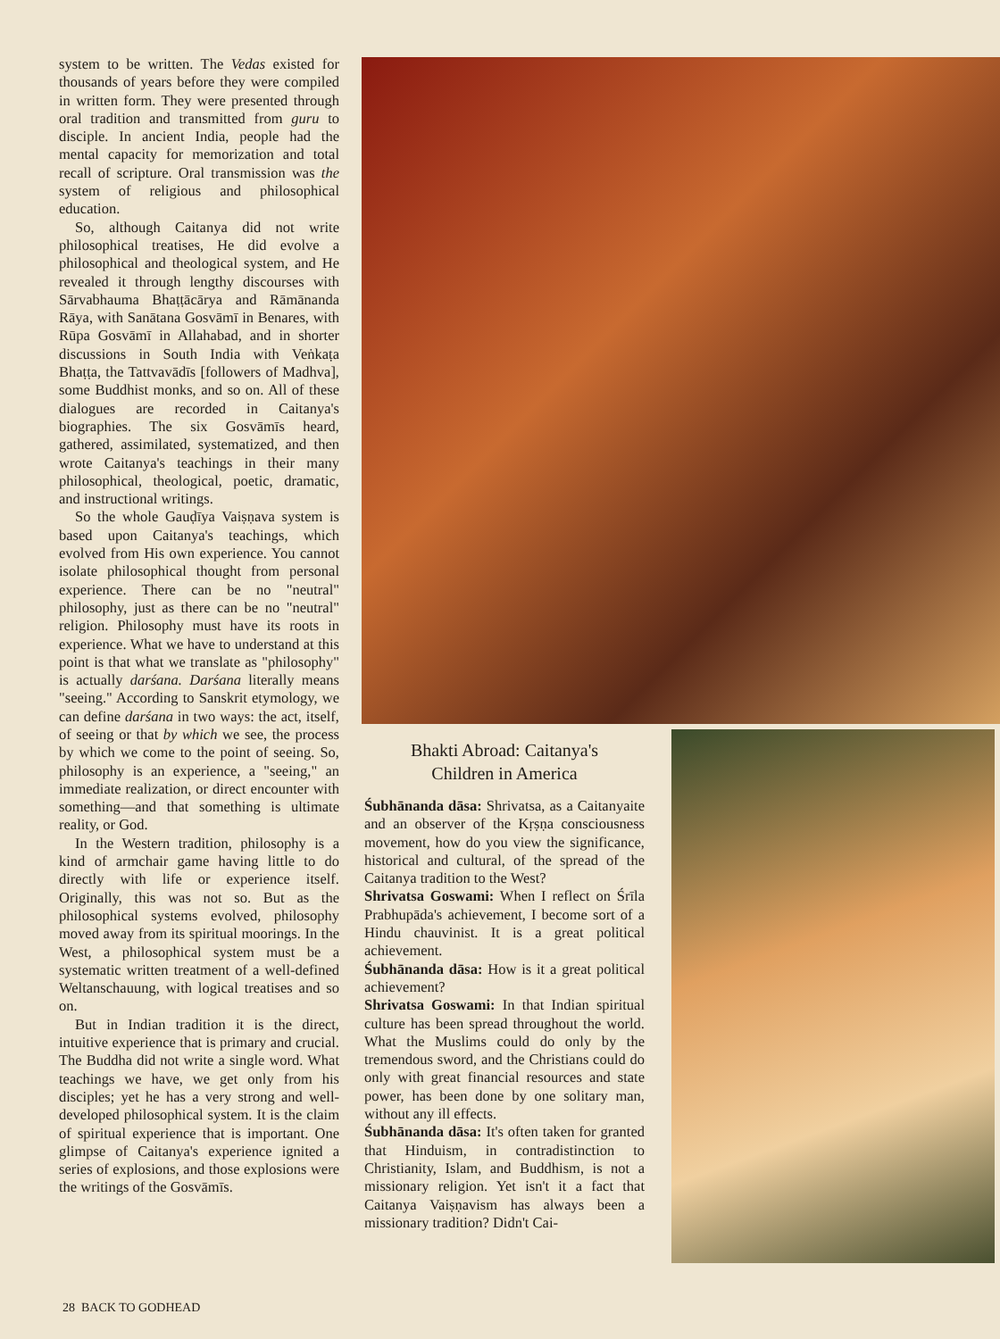system to be written. The Vedas existed for thousands of years before they were compiled in written form. They were presented through oral tradition and transmitted from guru to disciple. In ancient India, people had the mental capacity for memorization and total recall of scripture. Oral transmission was the system of religious and philosophical education.
So, although Caitanya did not write philosophical treatises, He did evolve a philosophical and theological system, and He revealed it through lengthy discourses with Sārvabhauma Bhaṭṭācārya and Rāmānanda Rāya, with Sanātana Gosvāmī in Benares, with Rūpa Gosvāmī in Allahabad, and in shorter discussions in South India with Veṅkaṭa Bhaṭṭa, the Tattvavādīs [followers of Madhva], some Buddhist monks, and so on. All of these dialogues are recorded in Caitanya's biographies. The six Gosvāmīs heard, gathered, assimilated, systematized, and then wrote Caitanya's teachings in their many philosophical, theological, poetic, dramatic, and instructional writings.
So the whole Gauḍīya Vaiṣṇava system is based upon Caitanya's teachings, which evolved from His own experience. You cannot isolate philosophical thought from personal experience. There can be no "neutral" philosophy, just as there can be no "neutral" religion. Philosophy must have its roots in experience. What we have to understand at this point is that what we translate as "philosophy" is actually darśana. Darśana literally means "seeing." According to Sanskrit etymology, we can define darśana in two ways: the act, itself, of seeing or that by which we see, the process by which we come to the point of seeing. So, philosophy is an experience, a "seeing," an immediate realization, or direct encounter with something—and that something is ultimate reality, or God.
In the Western tradition, philosophy is a kind of armchair game having little to do directly with life or experience itself. Originally, this was not so. But as the philosophical systems evolved, philosophy moved away from its spiritual moorings. In the West, a philosophical system must be a systematic written treatment of a well-defined Weltanschauung, with logical treatises and so on.
But in Indian tradition it is the direct, intuitive experience that is primary and crucial. The Buddha did not write a single word. What teachings we have, we get only from his disciples; yet he has a very strong and well-developed philosophical system. It is the claim of spiritual experience that is important. One glimpse of Caitanya's experience ignited a series of explosions, and those explosions were the writings of the Gosvāmīs.
Bhakti Abroad: Caitanya's
Children in America
Śubhānanda dāsa: Shrivatsa, as a Caitanyaite and an observer of the Kṛṣṇa consciousness movement, how do you view the significance, historical and cultural, of the spread of the Caitanya tradition to the West?
Shrivatsa Goswami: When I reflect on Śrīla Prabhupāda's achievement, I become sort of a Hindu chauvinist. It is a great political achievement.
Śubhānanda dāsa: How is it a great political achievement?
Shrivatsa Goswami: In that Indian spiritual culture has been spread throughout the world. What the Muslims could do only by the tremendous sword, and the Christians could do only with great financial resources and state power, has been done by one solitary man, without any ill effects.
Śubhānanda dāsa: It's often taken for granted that Hinduism, in contradistinction to Christianity, Islam, and Buddhism, is not a missionary religion. Yet isn't it a fact that Caitanya Vaiṣṇavism has always been a missionary tradition? Didn't Cai-
28 BACK TO GODHEAD